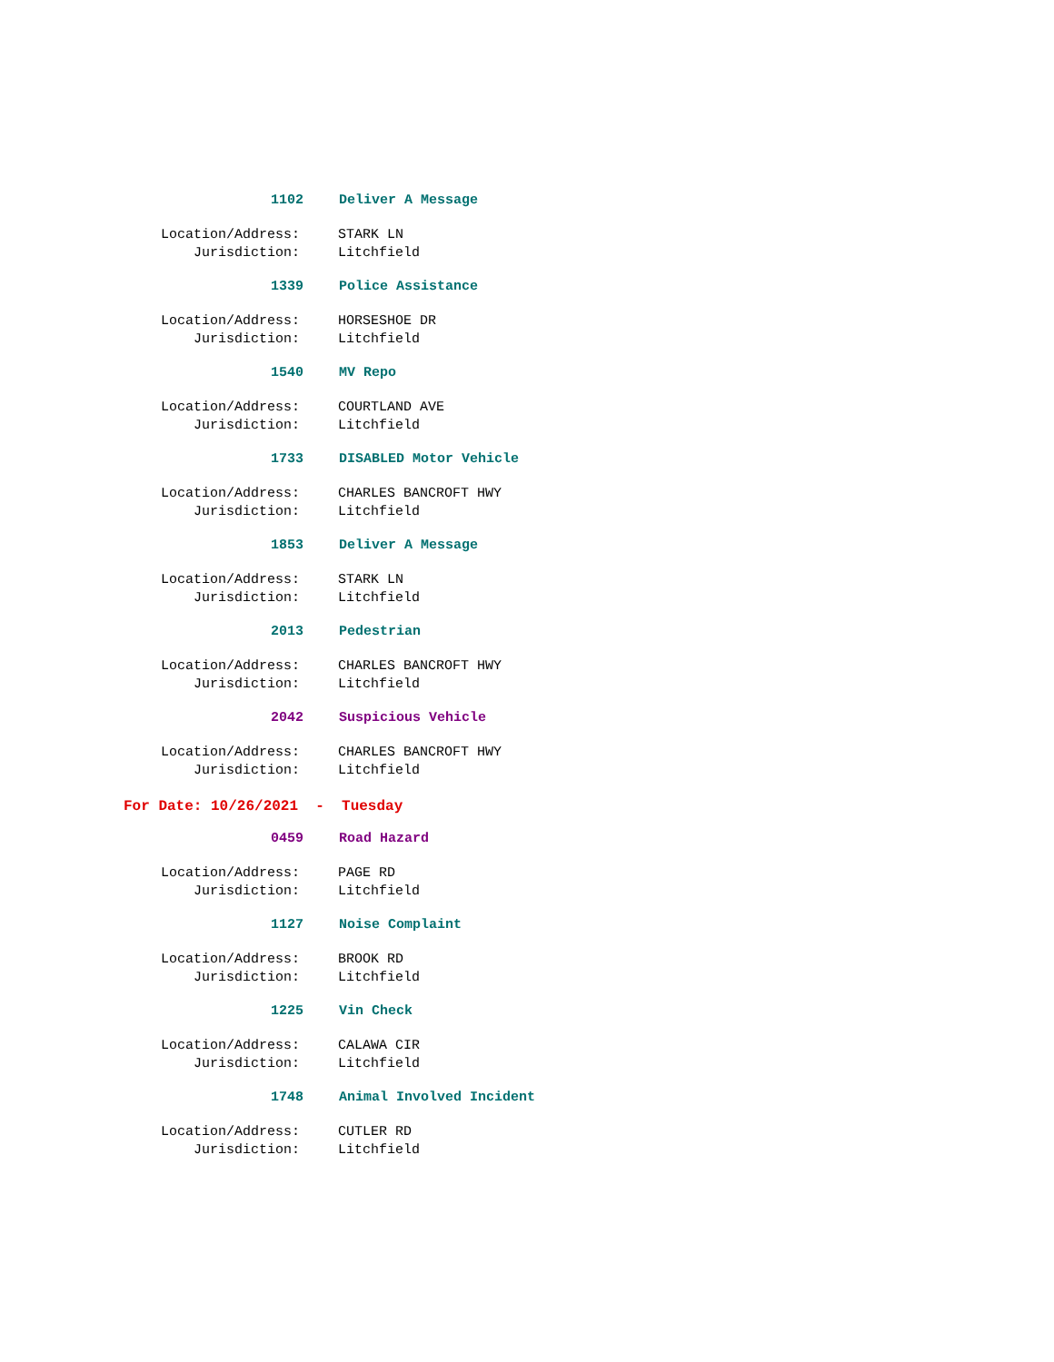1102 Deliver A Message
Location/Address: STARK LN
Jurisdiction: Litchfield
1339 Police Assistance
Location/Address: HORSESHOE DR
Jurisdiction: Litchfield
1540 MV Repo
Location/Address: COURTLAND AVE
Jurisdiction: Litchfield
1733 DISABLED Motor Vehicle
Location/Address: CHARLES BANCROFT HWY
Jurisdiction: Litchfield
1853 Deliver A Message
Location/Address: STARK LN
Jurisdiction: Litchfield
2013 Pedestrian
Location/Address: CHARLES BANCROFT HWY
Jurisdiction: Litchfield
2042 Suspicious Vehicle
Location/Address: CHARLES BANCROFT HWY
Jurisdiction: Litchfield
For Date: 10/26/2021 - Tuesday
0459 Road Hazard
Location/Address: PAGE RD
Jurisdiction: Litchfield
1127 Noise Complaint
Location/Address: BROOK RD
Jurisdiction: Litchfield
1225 Vin Check
Location/Address: CALAWA CIR
Jurisdiction: Litchfield
1748 Animal Involved Incident
Location/Address: CUTLER RD
Jurisdiction: Litchfield